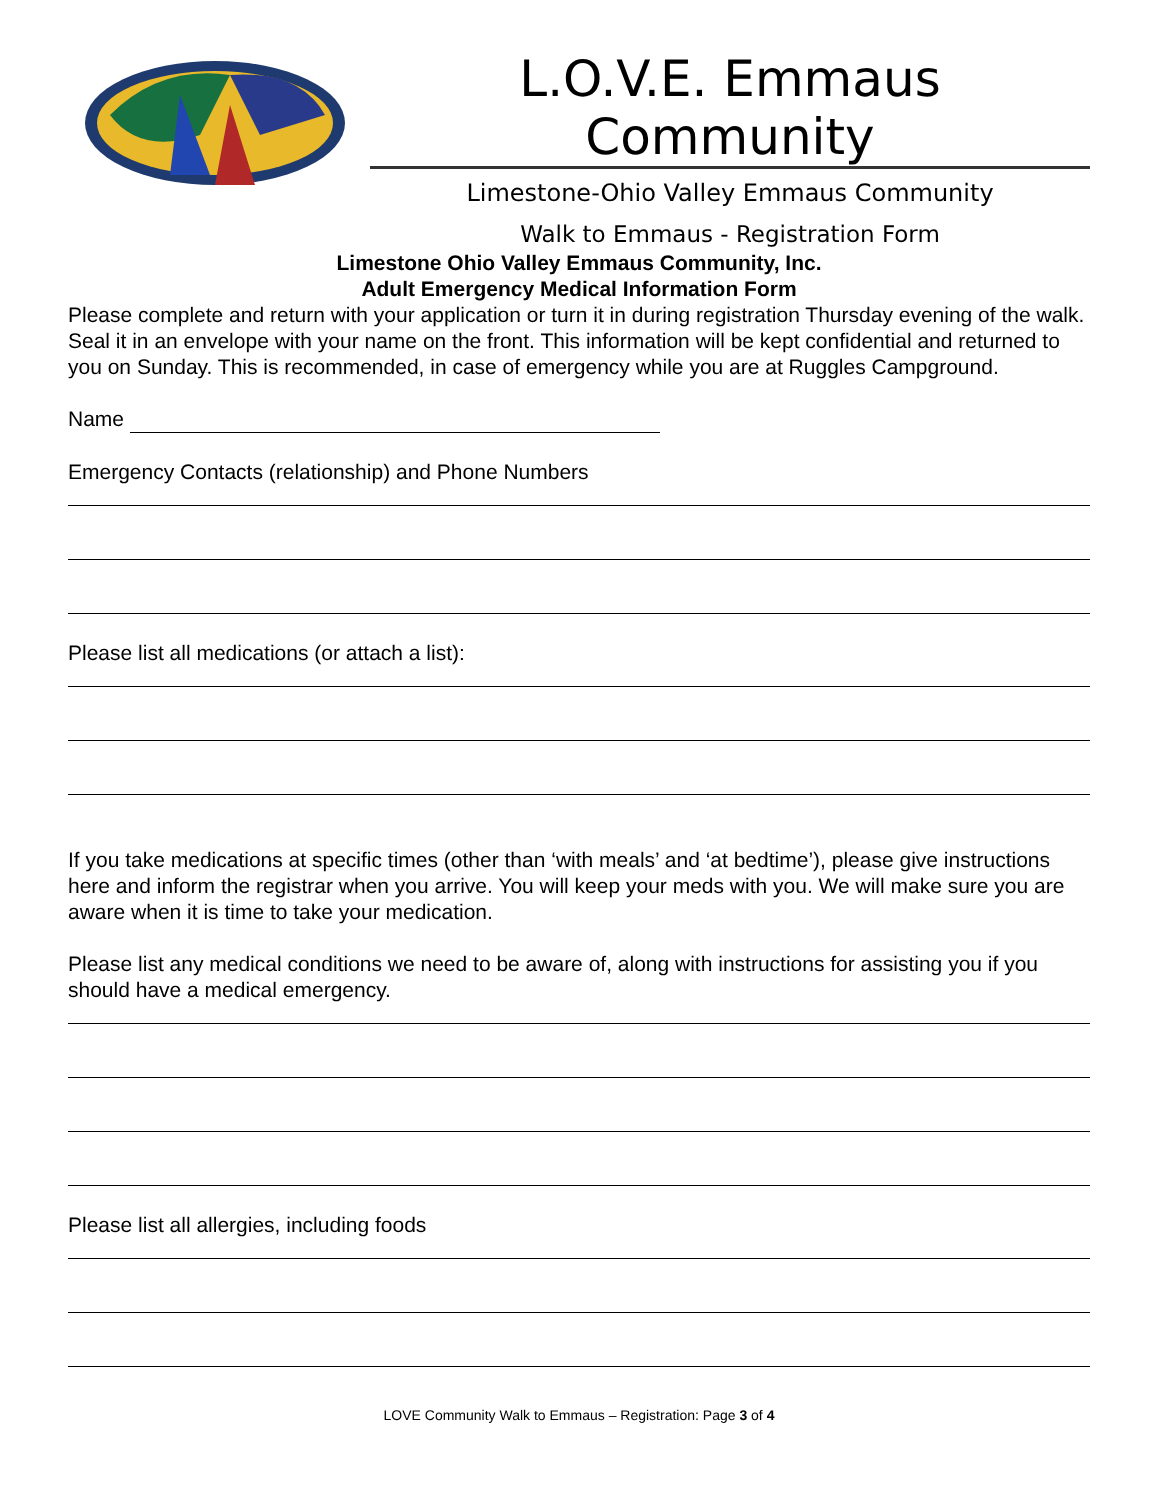L.O.V.E. Emmaus Community
Limestone-Ohio Valley Emmaus Community
Walk to Emmaus - Registration Form
Limestone Ohio Valley Emmaus Community, Inc.
Adult Emergency Medical Information Form
Please complete and return with your application or turn it in during registration Thursday evening of the walk. Seal it in an envelope with your name on the front. This information will be kept confidential and returned to you on Sunday. This is recommended, in case of emergency while you are at Ruggles Campground.
Name
Emergency Contacts (relationship) and Phone Numbers
Please list all medications (or attach a list):
If you take medications at specific times (other than ‘with meals’ and ‘at bedtime’), please give instructions here and inform the registrar when you arrive. You will keep your meds with you. We will make sure you are aware when it is time to take your medication.
Please list any medical conditions we need to be aware of, along with instructions for assisting you if you should have a medical emergency.
Please list all allergies, including foods
LOVE Community Walk to Emmaus – Registration: Page 3 of 4